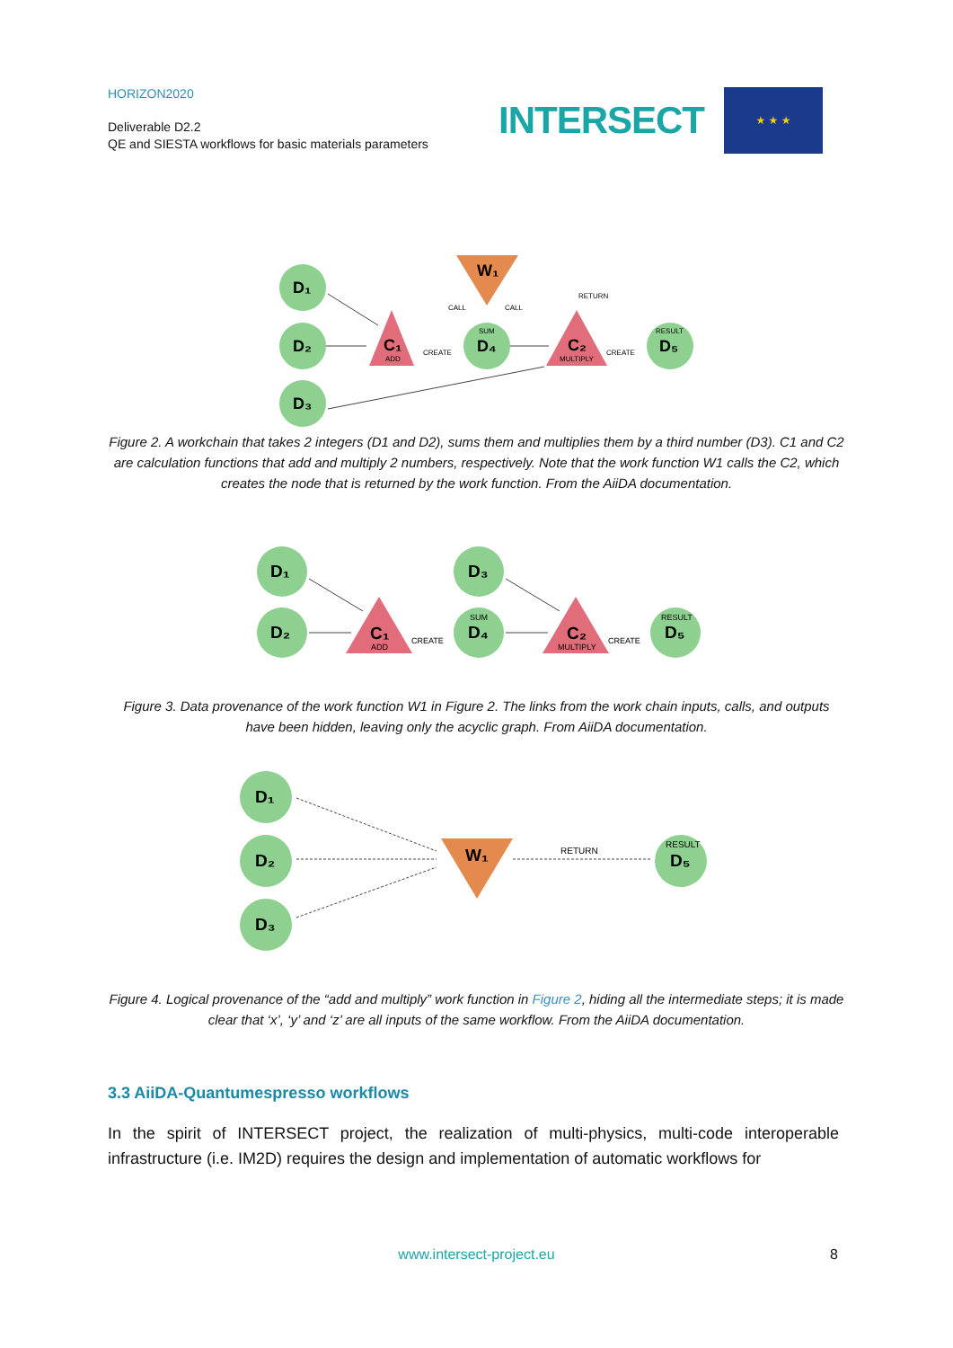HORIZON2020
Deliverable D2.2
QE and SIESTA workflows for basic materials parameters
INTERSECT
★ ★ ★
D₁
D₂
D₃
D₄
D₅
C₁
C₂
W₁
CALL
CALL
RETURN
CREATE
CREATE
ADD
MULTIPLY
SUM
RESULT
Figure 2. A workchain that takes 2 integers (D1 and D2), sums them and multiplies them by a third number (D3). C1 and C2 are calculation functions that add and multiply 2 numbers, respectively. Note that the work function W1 calls the C2, which creates the node that is returned by the work function. From the AiiDA documentation.
D₁
D₂
D₃
D₄
D₅
C₁
C₂
CREATE
CREATE
ADD
MULTIPLY
SUM
RESULT
Figure 3. Data provenance of the work function W1 in Figure 2. The links from the work chain inputs, calls, and outputs have been hidden, leaving only the acyclic graph. From AiiDA documentation.
D₁
D₂
D₃
D₅
W₁
RETURN
RESULT
Figure 4. Logical provenance of the “add and multiply” work function in Figure 2, hiding all the intermediate steps; it is made clear that ‘x’, ‘y’ and ‘z’ are all inputs of the same workflow. From the AiiDA documentation.
3.3 AiiDA-Quantumespresso workflows
In the spirit of INTERSECT project, the realization of multi-physics, multi-code interoperable infrastructure (i.e. IM2D) requires the design and implementation of automatic workflows for
www.intersect-project.eu 8